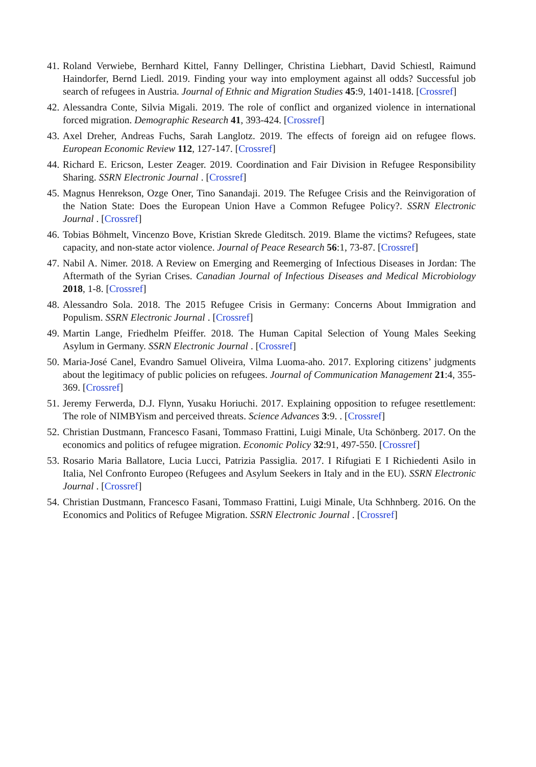41. Roland Verwiebe, Bernhard Kittel, Fanny Dellinger, Christina Liebhart, David Schiestl, Raimund Haindorfer, Bernd Liedl. 2019. Finding your way into employment against all odds? Successful job search of refugees in Austria. Journal of Ethnic and Migration Studies 45:9, 1401-1418. [Crossref]
42. Alessandra Conte, Silvia Migali. 2019. The role of conflict and organized violence in international forced migration. Demographic Research 41, 393-424. [Crossref]
43. Axel Dreher, Andreas Fuchs, Sarah Langlotz. 2019. The effects of foreign aid on refugee flows. European Economic Review 112, 127-147. [Crossref]
44. Richard E. Ericson, Lester Zeager. 2019. Coordination and Fair Division in Refugee Responsibility Sharing. SSRN Electronic Journal . [Crossref]
45. Magnus Henrekson, Ozge Oner, Tino Sanandaji. 2019. The Refugee Crisis and the Reinvigoration of the Nation State: Does the European Union Have a Common Refugee Policy?. SSRN Electronic Journal . [Crossref]
46. Tobias Böhmelt, Vincenzo Bove, Kristian Skrede Gleditsch. 2019. Blame the victims? Refugees, state capacity, and non-state actor violence. Journal of Peace Research 56:1, 73-87. [Crossref]
47. Nabil A. Nimer. 2018. A Review on Emerging and Reemerging of Infectious Diseases in Jordan: The Aftermath of the Syrian Crises. Canadian Journal of Infectious Diseases and Medical Microbiology 2018, 1-8. [Crossref]
48. Alessandro Sola. 2018. The 2015 Refugee Crisis in Germany: Concerns About Immigration and Populism. SSRN Electronic Journal . [Crossref]
49. Martin Lange, Friedhelm Pfeiffer. 2018. The Human Capital Selection of Young Males Seeking Asylum in Germany. SSRN Electronic Journal . [Crossref]
50. Maria-José Canel, Evandro Samuel Oliveira, Vilma Luoma-aho. 2017. Exploring citizens’ judgments about the legitimacy of public policies on refugees. Journal of Communication Management 21:4, 355-369. [Crossref]
51. Jeremy Ferwerda, D.J. Flynn, Yusaku Horiuchi. 2017. Explaining opposition to refugee resettlement: The role of NIMBYism and perceived threats. Science Advances 3:9. . [Crossref]
52. Christian Dustmann, Francesco Fasani, Tommaso Frattini, Luigi Minale, Uta Schönberg. 2017. On the economics and politics of refugee migration. Economic Policy 32:91, 497-550. [Crossref]
53. Rosario Maria Ballatore, Lucia Lucci, Patrizia Passiglia. 2017. I Rifugiati E I Richiedenti Asilo in Italia, Nel Confronto Europeo (Refugees and Asylum Seekers in Italy and in the EU). SSRN Electronic Journal . [Crossref]
54. Christian Dustmann, Francesco Fasani, Tommaso Frattini, Luigi Minale, Uta Schhnberg. 2016. On the Economics and Politics of Refugee Migration. SSRN Electronic Journal . [Crossref]